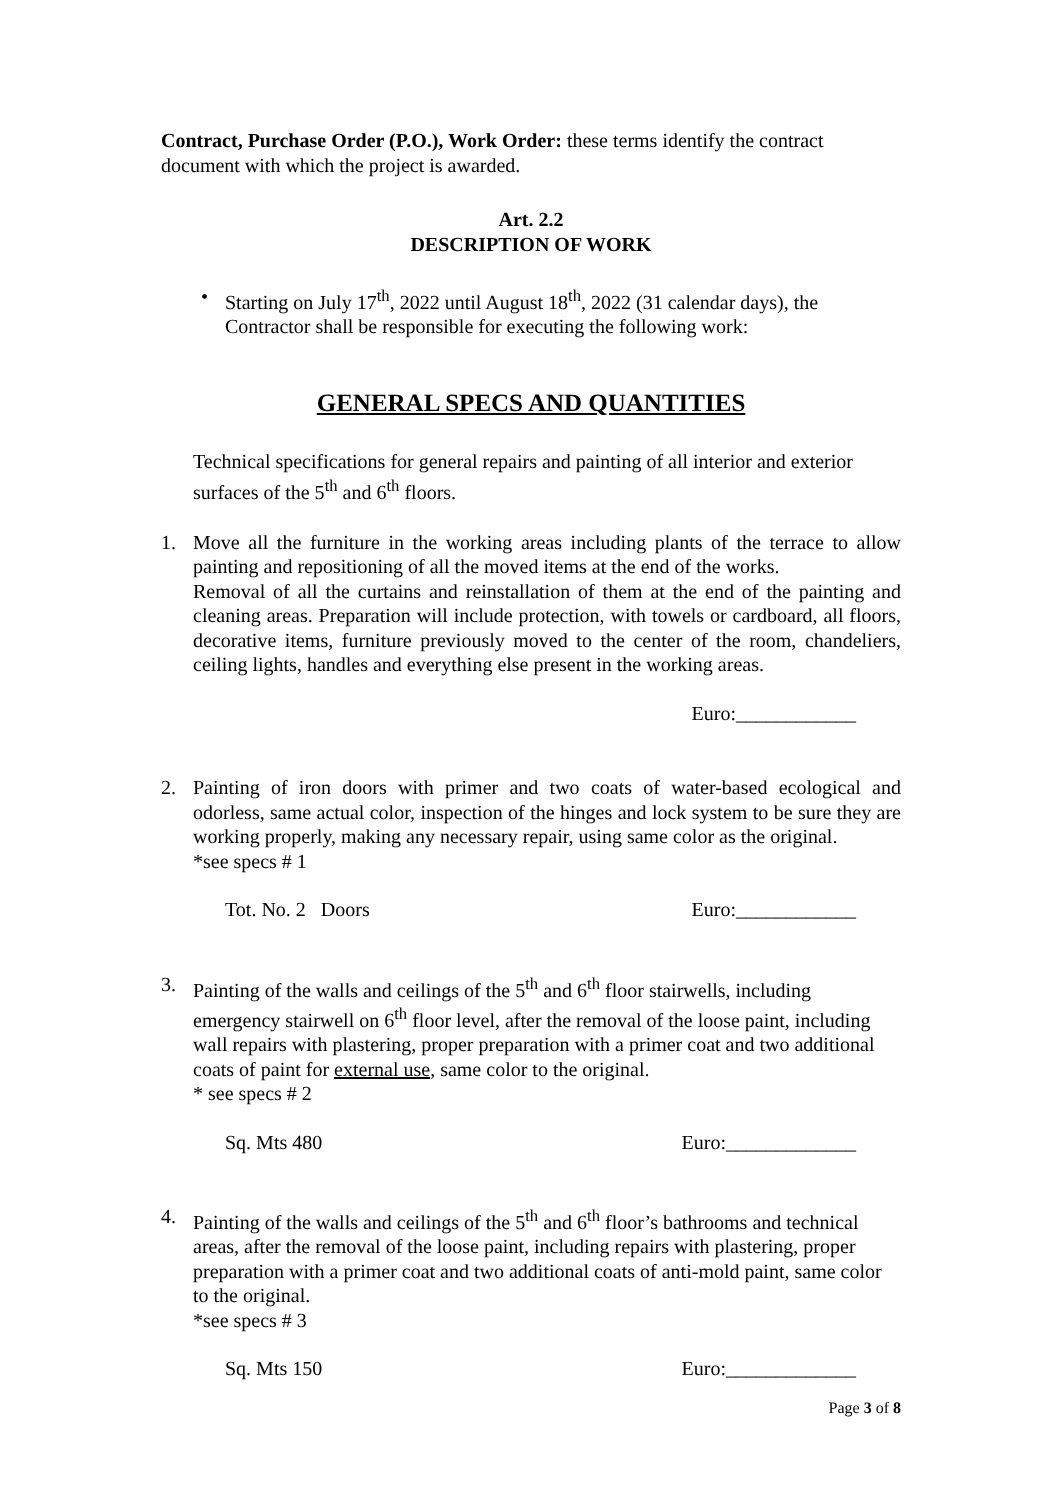Contract, Purchase Order (P.O.), Work Order: these terms identify the contract document with which the project is awarded.
Art. 2.2
DESCRIPTION OF WORK
• Starting on July 17<sup>th</sup>, 2022 until August 18<sup>th</sup>, 2022 (31 calendar days), the Contractor shall be responsible for executing the following work:
GENERAL SPECS AND QUANTITIES
Technical specifications for general repairs and painting of all interior and exterior surfaces of the 5<sup>th</sup> and 6<sup>th</sup> floors.
1. Move all the furniture in the working areas including plants of the terrace to allow painting and repositioning of all the moved items at the end of the works.
Removal of all the curtains and reinstallation of them at the end of the painting and cleaning areas. Preparation will include protection, with towels or cardboard, all floors, decorative items, furniture previously moved to the center of the room, chandeliers, ceiling lights, handles and everything else present in the working areas.
Euro:____________
2. Painting of iron doors with primer and two coats of water-based ecological and odorless, same actual color, inspection of the hinges and lock system to be sure they are working properly, making any necessary repair, using same color as the original.
*see specs # 1
Tot. No. 2 Doors Euro:____________
3. Painting of the walls and ceilings of the 5<sup>th</sup> and 6<sup>th</sup> floor stairwells, including emergency stairwell on 6<sup>th</sup> floor level, after the removal of the loose paint, including wall repairs with plastering, proper preparation with a primer coat and two additional coats of paint for external use, same color to the original.
* see specs # 2
Sq. Mts 480 Euro:_____________
4. Painting of the walls and ceilings of the 5<sup>th</sup> and 6<sup>th</sup> floor’s bathrooms and technical areas, after the removal of the loose paint, including repairs with plastering, proper preparation with a primer coat and two additional coats of anti-mold paint, same color to the original.
*see specs # 3
Sq. Mts 150 Euro:_____________
Page 3 of 8